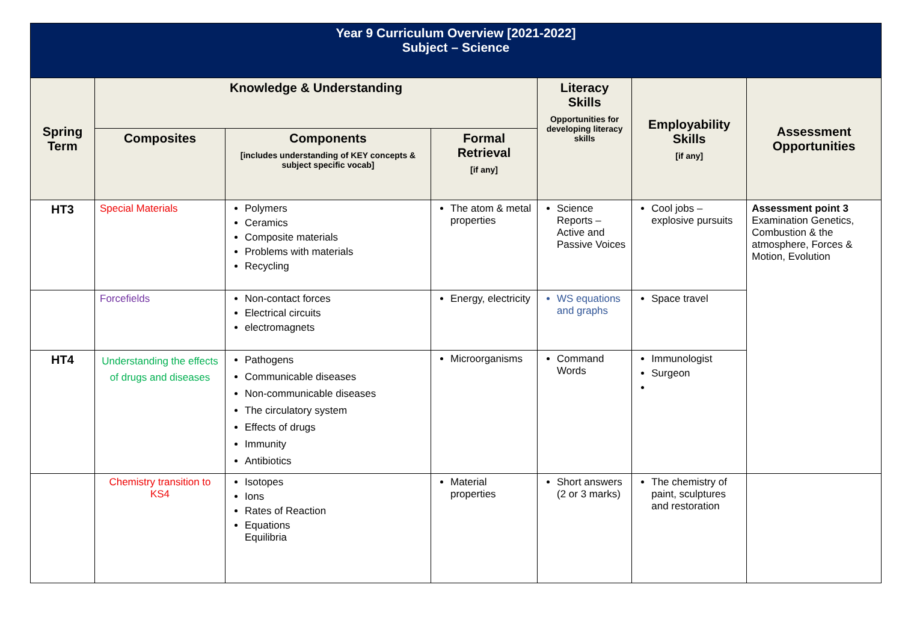| Year 9 Curriculum Overview [2021-2022] Subject – Science | | | | | | |
| --- | --- | --- | --- | --- | --- | --- |
| Spring Term | Knowledge & Understanding | | | Literacy Skills Opportunities for developing literacy skills | Employability Skills [if any] | Assessment Opportunities |
| | Composites | Components [includes understanding of KEY concepts & subject specific vocab] | Formal Retrieval [if any] | | | |
| HT3 | Special Materials | Polymers Ceramics Composite materials Problems with materials Recycling | The atom & metal properties | Science Reports – Active and Passive Voices | Cool jobs – explosive pursuits | Assessment point 3 Examination Genetics, Combustion & the atmosphere, Forces & Motion, Evolution |
| | Forcefields | Non-contact forces Electrical circuits electromagnets | Energy, electricity | WS equations and graphs | Space travel | |
| HT4 | Understanding the effects of drugs and diseases | Pathogens Communicable diseases Non-communicable diseases The circulatory system Effects of drugs Immunity Antibiotics | Microorganisms | Command Words | Immunologist Surgeon | |
| | Chemistry transition to KS4 | Isotopes Ions Rates of Reaction Equations Equilibria | Material properties | Short answers (2 or 3 marks) | The chemistry of paint, sculptures and restoration | |